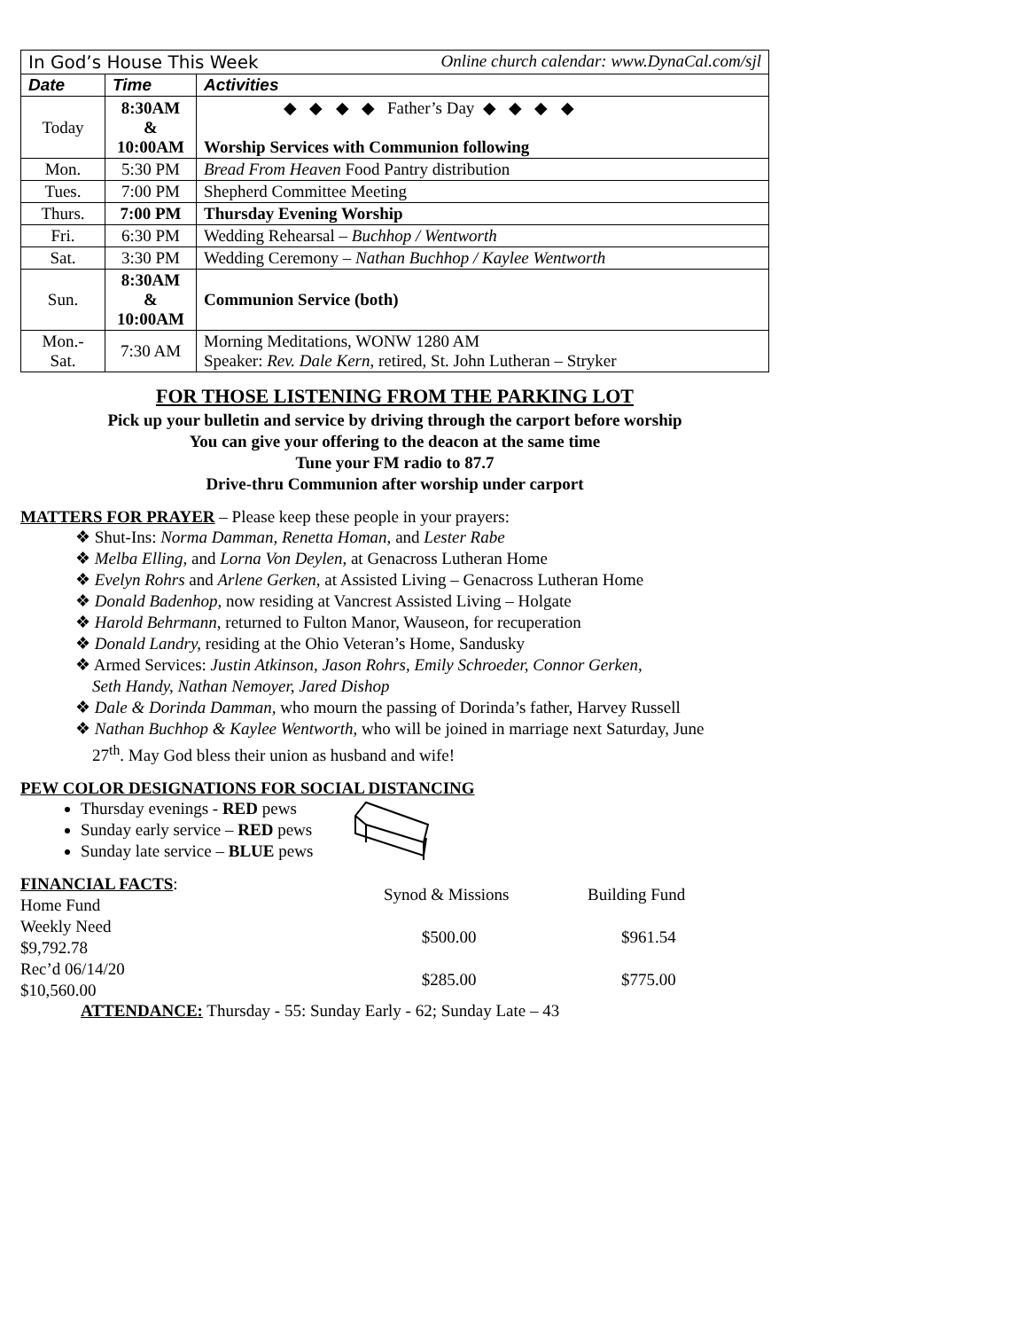| In God’s House This Week Online church calendar: www.DynaCal.com/sjl | | |
| Date | Time | Activities |
| Today | 8:30AM & 10:00AM | ◆ ◆ ◆ ◆ Father’s Day ◆ ◆ ◆ ◆ Worship Services with Communion following |
| Mon. | 5:30 PM | Bread From Heaven Food Pantry distribution |
| Tues. | 7:00 PM | Shepherd Committee Meeting |
| Thurs. | 7:00 PM | Thursday Evening Worship |
| Fri. | 6:30 PM | Wedding Rehearsal – Buchhop / Wentworth |
| Sat. | 3:30 PM | Wedding Ceremony – Nathan Buchhop / Kaylee Wentworth |
| Sun. | 8:30AM & 10:00AM | Communion Service (both) |
| Mon.- Sat. | 7:30 AM | Morning Meditations, WONW 1280 AM Speaker: Rev. Dale Kern , retired, St. John Lutheran – Stryker |
FOR THOSE LISTENING FROM THE PARKING LOT
Pick up your bulletin and service by driving through the carport before worship
You can give your offering to the deacon at the same time
Tune your FM radio to 87.7
Drive-thru Communion after worship under carport
MATTERS FOR PRAYER – Please keep these people in your prayers:
❖ Shut-Ins: Norma Damman, Renetta Homan, and Lester Rabe
❖ Melba Elling, and Lorna Von Deylen, at Genacross Lutheran Home
❖ Evelyn Rohrs and Arlene Gerken, at Assisted Living – Genacross Lutheran Home
❖ Donald Badenhop, now residing at Vancrest Assisted Living – Holgate
❖ Harold Behrmann, returned to Fulton Manor, Wauseon, for recuperation
❖ Donald Landry, residing at the Ohio Veteran’s Home, Sandusky
❖ Armed Services: Justin Atkinson, Jason Rohrs, Emily Schroeder, Connor Gerken,
Seth Handy, Nathan Nemoyer, Jared Dishop
❖ Dale & Dorinda Damman, who mourn the passing of Dorinda’s father, Harvey Russell
❖ Nathan Buchhop & Kaylee Wentworth, who will be joined in marriage next Saturday, June
27<sup>th</sup>. May God bless their union as husband and wife!
PEW COLOR DESIGNATIONS FOR SOCIAL DISTANCING
Thursday evenings - RED pews
Sunday early service – RED pews
Sunday late service – BLUE pews
| FINANCIAL FACTS : Home Fund | | Synod & Missions | Building Fund |
| Weekly Need $9,792.78 | | $500.00 | $961.54 |
| Rec’d 06/14/20 $10,560.00 | | $285.00 | $775.00 |
ATTENDANCE: Thursday - 55: Sunday Early - 62; Sunday Late – 43